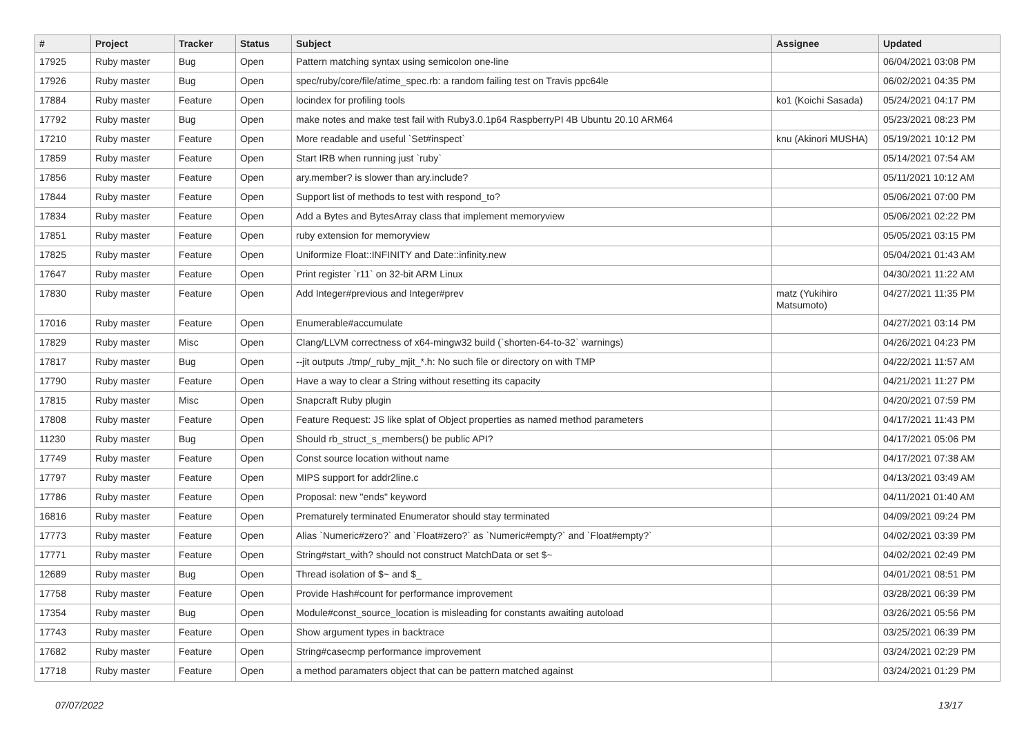| # | Project | Tracker | Status | Subject | Assignee | Updated |
| --- | --- | --- | --- | --- | --- | --- |
| 17925 | Ruby master | Bug | Open | Pattern matching syntax using semicolon one-line | | 06/04/2021 03:08 PM |
| 17926 | Ruby master | Bug | Open | spec/ruby/core/file/atime_spec.rb: a random failing test on Travis ppc64le | | 06/02/2021 04:35 PM |
| 17884 | Ruby master | Feature | Open | locindex for profiling tools | ko1 (Koichi Sasada) | 05/24/2021 04:17 PM |
| 17792 | Ruby master | Bug | Open | make notes and make test fail with Ruby3.0.1p64 RaspberryPI 4B Ubuntu 20.10 ARM64 | | 05/23/2021 08:23 PM |
| 17210 | Ruby master | Feature | Open | More readable and useful `Set#inspect` | knu (Akinori MUSHA) | 05/19/2021 10:12 PM |
| 17859 | Ruby master | Feature | Open | Start IRB when running just `ruby` | | 05/14/2021 07:54 AM |
| 17856 | Ruby master | Feature | Open | ary.member? is slower than ary.include? | | 05/11/2021 10:12 AM |
| 17844 | Ruby master | Feature | Open | Support list of methods to test with respond_to? | | 05/06/2021 07:00 PM |
| 17834 | Ruby master | Feature | Open | Add a Bytes and BytesArray class that implement memoryview | | 05/06/2021 02:22 PM |
| 17851 | Ruby master | Feature | Open | ruby extension for memoryview | | 05/05/2021 03:15 PM |
| 17825 | Ruby master | Feature | Open | Uniformize Float::INFINITY and Date::infinity.new | | 05/04/2021 01:43 AM |
| 17647 | Ruby master | Feature | Open | Print register `r11` on 32-bit ARM Linux | | 04/30/2021 11:22 AM |
| 17830 | Ruby master | Feature | Open | Add Integer#previous and Integer#prev | matz (Yukihiro Matsumoto) | 04/27/2021 11:35 PM |
| 17016 | Ruby master | Feature | Open | Enumerable#accumulate | | 04/27/2021 03:14 PM |
| 17829 | Ruby master | Misc | Open | Clang/LLVM correctness of x64-mingw32 build (`shorten-64-to-32` warnings) | | 04/26/2021 04:23 PM |
| 17817 | Ruby master | Bug | Open | --jit outputs ./tmp/_ruby_mjit_*.h: No such file or directory on with TMP | | 04/22/2021 11:57 AM |
| 17790 | Ruby master | Feature | Open | Have a way to clear a String without resetting its capacity | | 04/21/2021 11:27 PM |
| 17815 | Ruby master | Misc | Open | Snapcraft Ruby plugin | | 04/20/2021 07:59 PM |
| 17808 | Ruby master | Feature | Open | Feature Request: JS like splat of Object properties as named method parameters | | 04/17/2021 11:43 PM |
| 11230 | Ruby master | Bug | Open | Should rb_struct_s_members() be public API? | | 04/17/2021 05:06 PM |
| 17749 | Ruby master | Feature | Open | Const source location without name | | 04/17/2021 07:38 AM |
| 17797 | Ruby master | Feature | Open | MIPS support for addr2line.c | | 04/13/2021 03:49 AM |
| 17786 | Ruby master | Feature | Open | Proposal: new "ends" keyword | | 04/11/2021 01:40 AM |
| 16816 | Ruby master | Feature | Open | Prematurely terminated Enumerator should stay terminated | | 04/09/2021 09:24 PM |
| 17773 | Ruby master | Feature | Open | Alias `Numeric#zero?` and `Float#zero?` as `Numeric#empty?` and `Float#empty?` | | 04/02/2021 03:39 PM |
| 17771 | Ruby master | Feature | Open | String#start_with? should not construct MatchData or set $~ | | 04/02/2021 02:49 PM |
| 12689 | Ruby master | Bug | Open | Thread isolation of $~ and $_ | | 04/01/2021 08:51 PM |
| 17758 | Ruby master | Feature | Open | Provide Hash#count for performance improvement | | 03/28/2021 06:39 PM |
| 17354 | Ruby master | Bug | Open | Module#const_source_location is misleading for constants awaiting autoload | | 03/26/2021 05:56 PM |
| 17743 | Ruby master | Feature | Open | Show argument types in backtrace | | 03/25/2021 06:39 PM |
| 17682 | Ruby master | Feature | Open | String#casecmp performance improvement | | 03/24/2021 02:29 PM |
| 17718 | Ruby master | Feature | Open | a method paramaters object that can be pattern matched against | | 03/24/2021 01:29 PM |
07/07/2022 13/17